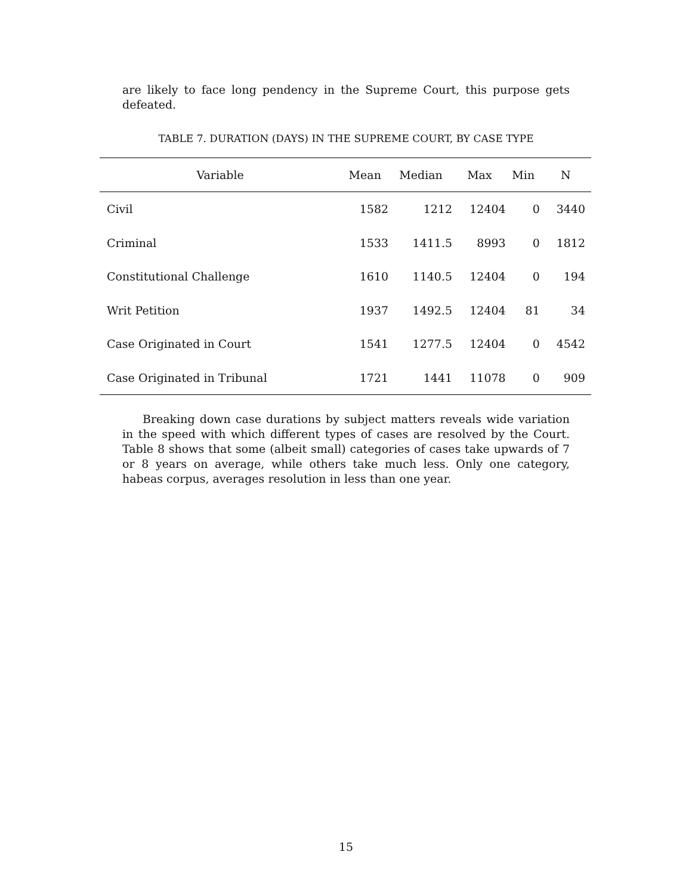are likely to face long pendency in the Supreme Court, this purpose gets defeated.
TABLE 7. DURATION (DAYS) IN THE SUPREME COURT, BY CASE TYPE
| Variable | Mean | Median | Max | Min | N |
| --- | --- | --- | --- | --- | --- |
| Civil | 1582 | 1212 | 12404 | 0 | 3440 |
| Criminal | 1533 | 1411.5 | 8993 | 0 | 1812 |
| Constitutional Challenge | 1610 | 1140.5 | 12404 | 0 | 194 |
| Writ Petition | 1937 | 1492.5 | 12404 | 81 | 34 |
| Case Originated in Court | 1541 | 1277.5 | 12404 | 0 | 4542 |
| Case Originated in Tribunal | 1721 | 1441 | 11078 | 0 | 909 |
Breaking down case durations by subject matters reveals wide variation in the speed with which different types of cases are resolved by the Court. Table 8 shows that some (albeit small) categories of cases take upwards of 7 or 8 years on average, while others take much less. Only one category, habeas corpus, averages resolution in less than one year.
15